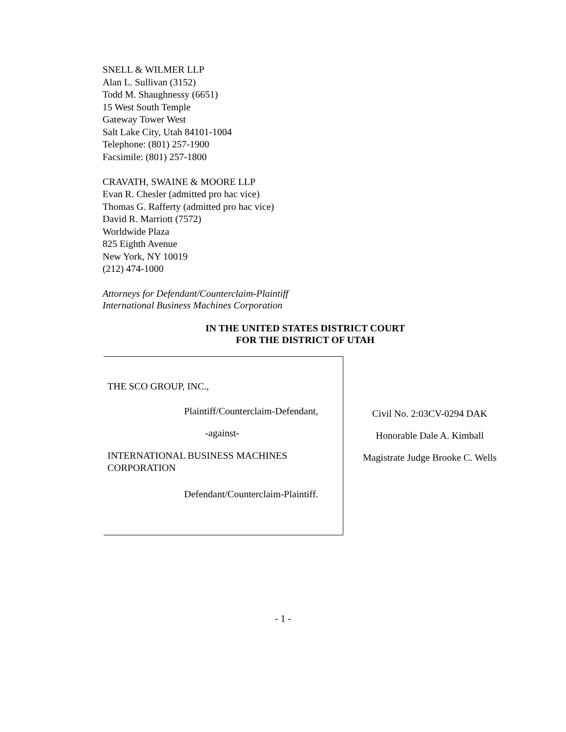SNELL & WILMER LLP
Alan L. Sullivan (3152)
Todd M. Shaughnessy (6651)
15 West South Temple
Gateway Tower West
Salt Lake City, Utah 84101-1004
Telephone: (801) 257-1900
Facsimile: (801) 257-1800
CRAVATH, SWAINE & MOORE LLP
Evan R. Chesler (admitted pro hac vice)
Thomas G. Rafferty (admitted pro hac vice)
David R. Marriott (7572)
Worldwide Plaza
825 Eighth Avenue
New York, NY 10019
(212) 474-1000
Attorneys for Defendant/Counterclaim-Plaintiff
International Business Machines Corporation
IN THE UNITED STATES DISTRICT COURT
FOR THE DISTRICT OF UTAH
THE SCO GROUP, INC.,
Plaintiff/Counterclaim-Defendant,
-against-
INTERNATIONAL BUSINESS MACHINES
CORPORATION
Defendant/Counterclaim-Plaintiff.
Civil No. 2:03CV-0294 DAK
Honorable Dale A. Kimball
Magistrate Judge Brooke C. Wells
- 1 -